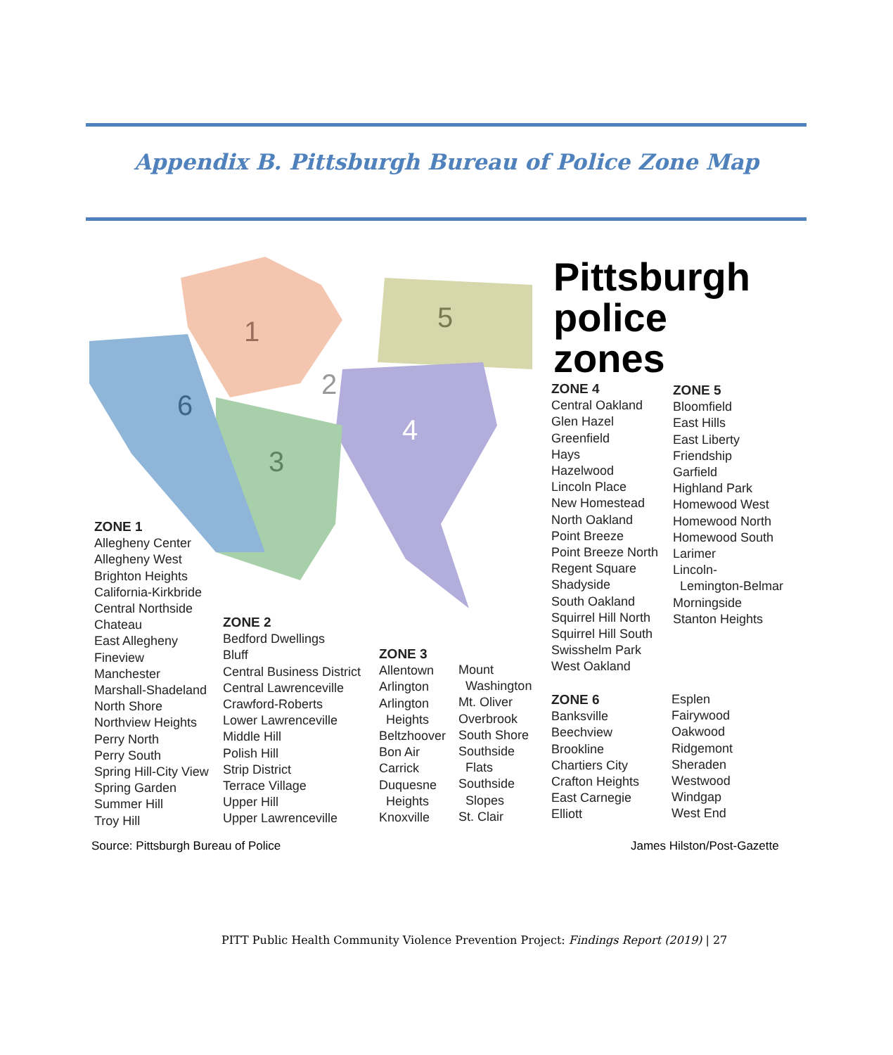Appendix B. Pittsburgh Bureau of Police Zone Map
1
2
3
4
5
6
Pittsburgh
police
zones
ZONE 1
Allegheny Center
Allegheny West
Brighton Heights
California-Kirkbride
Central Northside
Chateau
East Allegheny
Fineview
Manchester
Marshall-Shadeland
North Shore
Northview Heights
Perry North
Perry South
Spring Hill-City View
Spring Garden
Summer Hill
Troy Hill
ZONE 2
Bedford Dwellings
Bluff
Central Business District
Central Lawrenceville
Crawford-Roberts
Lower Lawrenceville
Middle Hill
Polish Hill
Strip District
Terrace Village
Upper Hill
Upper Lawrenceville
ZONE 3
Allentown
Arlington
Arlington
Heights
Beltzhoover
Bon Air
Carrick
Duquesne
Heights
Knoxville
Mount
Washington
Mt. Oliver
Overbrook
South Shore
Southside
Flats
Southside
Slopes
St. Clair
ZONE 4
Central Oakland
Glen Hazel
Greenfield
Hays
Hazelwood
Lincoln Place
New Homestead
North Oakland
Point Breeze
Point Breeze North
Regent Square
Shadyside
South Oakland
Squirrel Hill North
Squirrel Hill South
Swisshelm Park
West Oakland
ZONE 5
Bloomfield
East Hills
East Liberty
Friendship
Garfield
Highland Park
Homewood West
Homewood North
Homewood South
Larimer
Lincoln-
Lemington-Belmar
Morningside
Stanton Heights
ZONE 6
Banksville
Beechview
Brookline
Chartiers City
Crafton Heights
East Carnegie
Elliott
Esplen
Fairywood
Oakwood
Ridgemont
Sheraden
Westwood
Windgap
West End
Source: Pittsburgh Bureau of Police
James Hilston/Post-Gazette
PITT Public Health Community Violence Prevention Project: Findings Report (2019) | 27